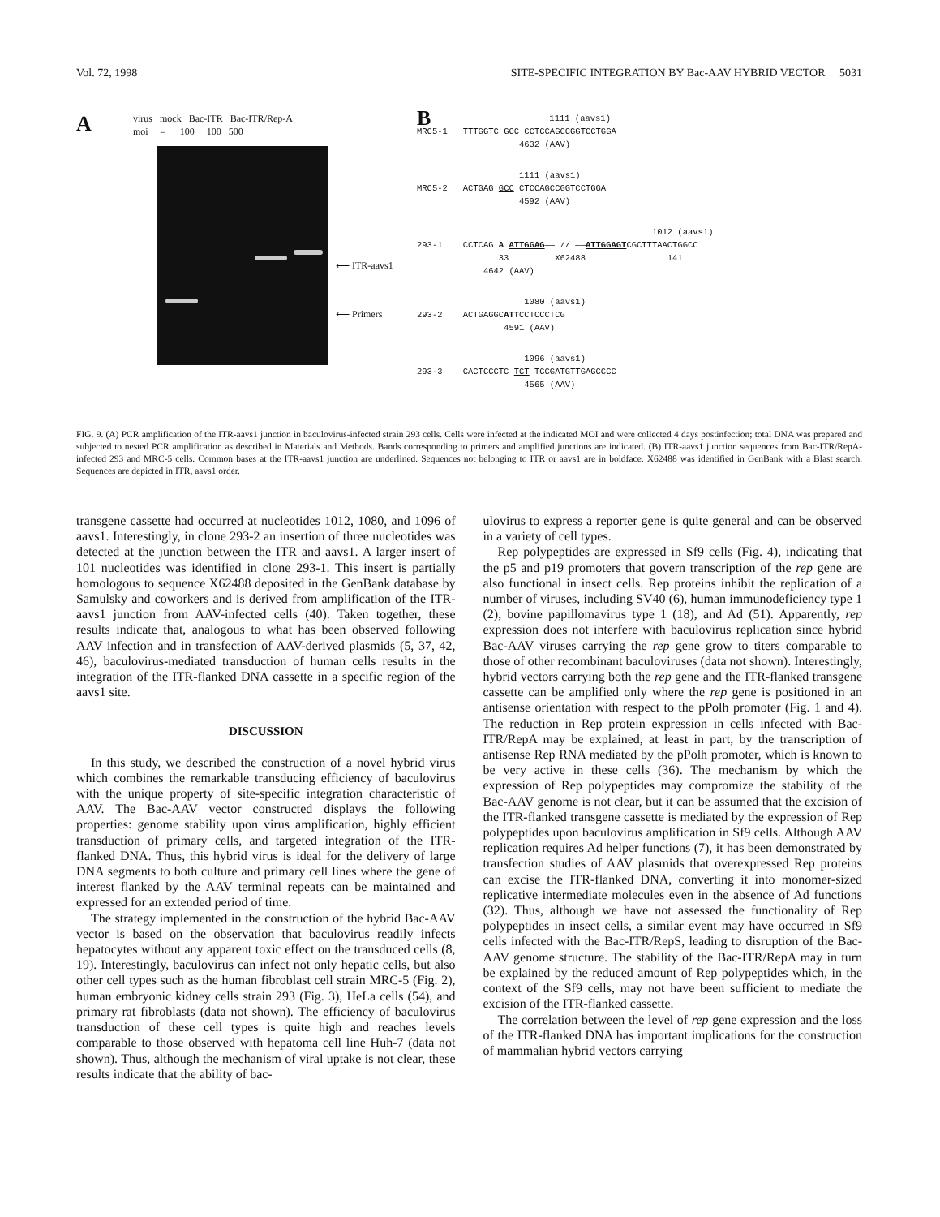Vol. 72, 1998 SITE-SPECIFIC INTEGRATION BY Bac-AAV HYBRID VECTOR 5031
A
virus mock Bac-ITR Bac-ITR/Rep-A
moi – 100 100 500
⟵ ITR-aavs1
⟵ Primers
B
1111 (aavs1) MRC5-1 TTTGGTC GCC CCTCCAGCCGGTCCTGGA 4632 (AAV)
1111 (aavs1) MRC5-2 ACTGAG GCC CTCCAGCCGGTCCTGGA 4592 (AAV)
1012 (aavs1) 293-1 CCTCAG A ATTGGAG—— // ——ATTGGAGTCGCTTTAACTGGCC 33 X62488 141 4642 (AAV)
1080 (aavs1) 293-2 ACTGAGGCATTCCTCCCTCG 4591 (AAV)
1096 (aavs1) 293-3 CACTCCCTC TCT TCCGATGTTGAGCCCC 4565 (AAV)
FIG. 9. (A) PCR amplification of the ITR-aavs1 junction in baculovirus-infected strain 293 cells. Cells were infected at the indicated MOI and were collected 4 days postinfection; total DNA was prepared and subjected to nested PCR amplification as described in Materials and Methods. Bands corresponding to primers and amplified junctions are indicated. (B) ITR-aavs1 junction sequences from Bac-ITR/RepA-infected 293 and MRC-5 cells. Common bases at the ITR-aavs1 junction are underlined. Sequences not belonging to ITR or aavs1 are in boldface. X62488 was identified in GenBank with a Blast search. Sequences are depicted in ITR, aavs1 order.
transgene cassette had occurred at nucleotides 1012, 1080, and 1096 of aavs1. Interestingly, in clone 293-2 an insertion of three nucleotides was detected at the junction between the ITR and aavs1. A larger insert of 101 nucleotides was identified in clone 293-1. This insert is partially homologous to sequence X62488 deposited in the GenBank database by Samulsky and coworkers and is derived from amplification of the ITR-aavs1 junction from AAV-infected cells (40). Taken together, these results indicate that, analogous to what has been observed following AAV infection and in transfection of AAV-derived plasmids (5, 37, 42, 46), baculovirus-mediated transduction of human cells results in the integration of the ITR-flanked DNA cassette in a specific region of the aavs1 site.
DISCUSSION
In this study, we described the construction of a novel hybrid virus which combines the remarkable transducing efficiency of baculovirus with the unique property of site-specific integration characteristic of AAV. The Bac-AAV vector constructed displays the following properties: genome stability upon virus amplification, highly efficient transduction of primary cells, and targeted integration of the ITR-flanked DNA. Thus, this hybrid virus is ideal for the delivery of large DNA segments to both culture and primary cell lines where the gene of interest flanked by the AAV terminal repeats can be maintained and expressed for an extended period of time.
The strategy implemented in the construction of the hybrid Bac-AAV vector is based on the observation that baculovirus readily infects hepatocytes without any apparent toxic effect on the transduced cells (8, 19). Interestingly, baculovirus can infect not only hepatic cells, but also other cell types such as the human fibroblast cell strain MRC-5 (Fig. 2), human embryonic kidney cells strain 293 (Fig. 3), HeLa cells (54), and primary rat fibroblasts (data not shown). The efficiency of baculovirus transduction of these cell types is quite high and reaches levels comparable to those observed with hepatoma cell line Huh-7 (data not shown). Thus, although the mechanism of viral uptake is not clear, these results indicate that the ability of bac-
ulovirus to express a reporter gene is quite general and can be observed in a variety of cell types.
Rep polypeptides are expressed in Sf9 cells (Fig. 4), indicating that the p5 and p19 promoters that govern transcription of the rep gene are also functional in insect cells. Rep proteins inhibit the replication of a number of viruses, including SV40 (6), human immunodeficiency type 1 (2), bovine papillomavirus type 1 (18), and Ad (51). Apparently, rep expression does not interfere with baculovirus replication since hybrid Bac-AAV viruses carrying the rep gene grow to titers comparable to those of other recombinant baculoviruses (data not shown). Interestingly, hybrid vectors carrying both the rep gene and the ITR-flanked transgene cassette can be amplified only where the rep gene is positioned in an antisense orientation with respect to the pPolh promoter (Fig. 1 and 4). The reduction in Rep protein expression in cells infected with Bac-ITR/RepA may be explained, at least in part, by the transcription of antisense Rep RNA mediated by the pPolh promoter, which is known to be very active in these cells (36). The mechanism by which the expression of Rep polypeptides may compromize the stability of the Bac-AAV genome is not clear, but it can be assumed that the excision of the ITR-flanked transgene cassette is mediated by the expression of Rep polypeptides upon baculovirus amplification in Sf9 cells. Although AAV replication requires Ad helper functions (7), it has been demonstrated by transfection studies of AAV plasmids that overexpressed Rep proteins can excise the ITR-flanked DNA, converting it into monomer-sized replicative intermediate molecules even in the absence of Ad functions (32). Thus, although we have not assessed the functionality of Rep polypeptides in insect cells, a similar event may have occurred in Sf9 cells infected with the Bac-ITR/RepS, leading to disruption of the Bac-AAV genome structure. The stability of the Bac-ITR/RepA may in turn be explained by the reduced amount of Rep polypeptides which, in the context of the Sf9 cells, may not have been sufficient to mediate the excision of the ITR-flanked cassette.
The correlation between the level of rep gene expression and the loss of the ITR-flanked DNA has important implications for the construction of mammalian hybrid vectors carrying